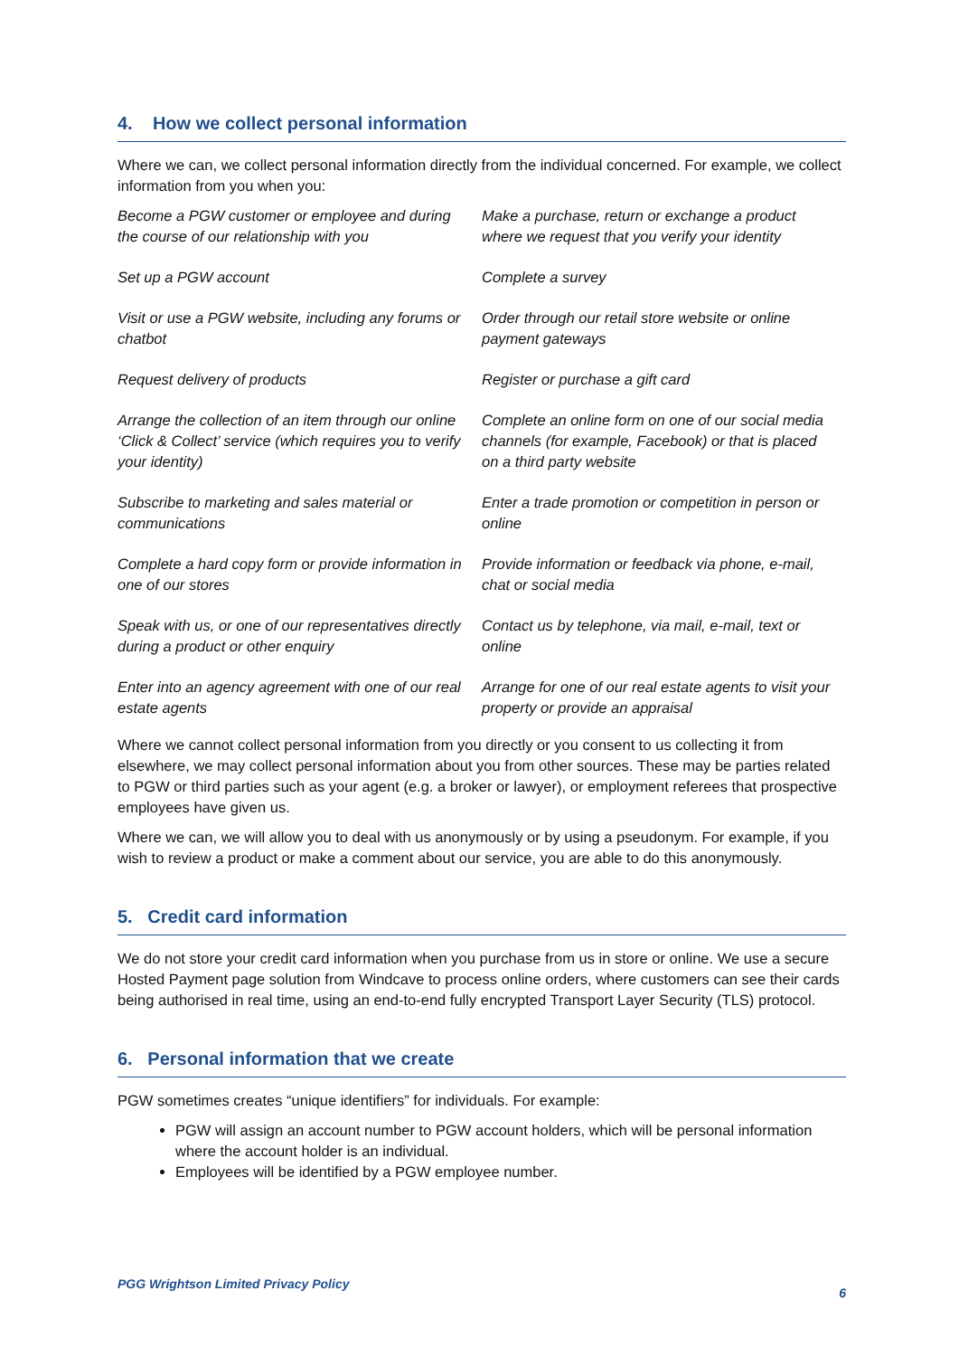4. How we collect personal information
Where we can, we collect personal information directly from the individual concerned. For example, we collect information from you when you:
| Become a PGW customer or employee and during the course of our relationship with you | Make a purchase, return or exchange a product where we request that you verify your identity |
| Set up a PGW account | Complete a survey |
| Visit or use a PGW website, including any forums or chatbot | Order through our retail store website or online payment gateways |
| Request delivery of products | Register or purchase a gift card |
| Arrange the collection of an item through our online ‘Click & Collect’ service (which requires you to verify your identity) | Complete an online form on one of our social media channels (for example, Facebook) or that is placed on a third party website |
| Subscribe to marketing and sales material or communications | Enter a trade promotion or competition in person or online |
| Complete a hard copy form or provide information in one of our stores | Provide information or feedback via phone, e-mail, chat or social media |
| Speak with us, or one of our representatives directly during a product or other enquiry | Contact us by telephone, via mail, e-mail, text or online |
| Enter into an agency agreement with one of our real estate agents | Arrange for one of our real estate agents to visit your property or provide an appraisal |
Where we cannot collect personal information from you directly or you consent to us collecting it from elsewhere, we may collect personal information about you from other sources. These may be parties related to PGW or third parties such as your agent (e.g. a broker or lawyer), or employment referees that prospective employees have given us.
Where we can, we will allow you to deal with us anonymously or by using a pseudonym. For example, if you wish to review a product or make a comment about our service, you are able to do this anonymously.
5. Credit card information
We do not store your credit card information when you purchase from us in store or online. We use a secure Hosted Payment page solution from Windcave to process online orders, where customers can see their cards being authorised in real time, using an end-to-end fully encrypted Transport Layer Security (TLS) protocol.
6. Personal information that we create
PGW sometimes creates “unique identifiers” for individuals. For example:
PGW will assign an account number to PGW account holders, which will be personal information where the account holder is an individual.
Employees will be identified by a PGW employee number.
PGG Wrightson Limited Privacy Policy 6